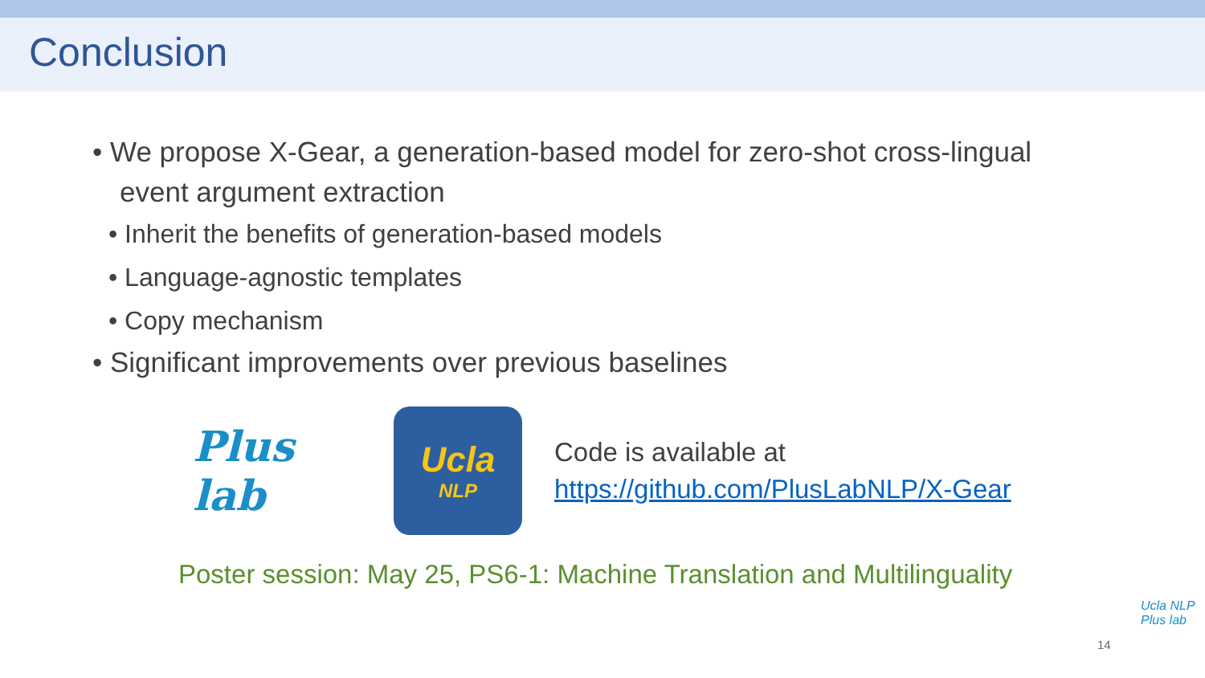Conclusion
• We propose X-Gear, a generation-based model for zero-shot cross-lingual event argument extraction
• Inherit the benefits of generation-based models
• Language-agnostic templates
• Copy mechanism
• Significant improvements over previous baselines
Plus lab
Ucla
NLP
Code is available at
https://github.com/PlusLabNLP/X-Gear
Poster session: May 25, PS6-1: Machine Translation and Multilinguality
14
Ucla NLP
Plus lab